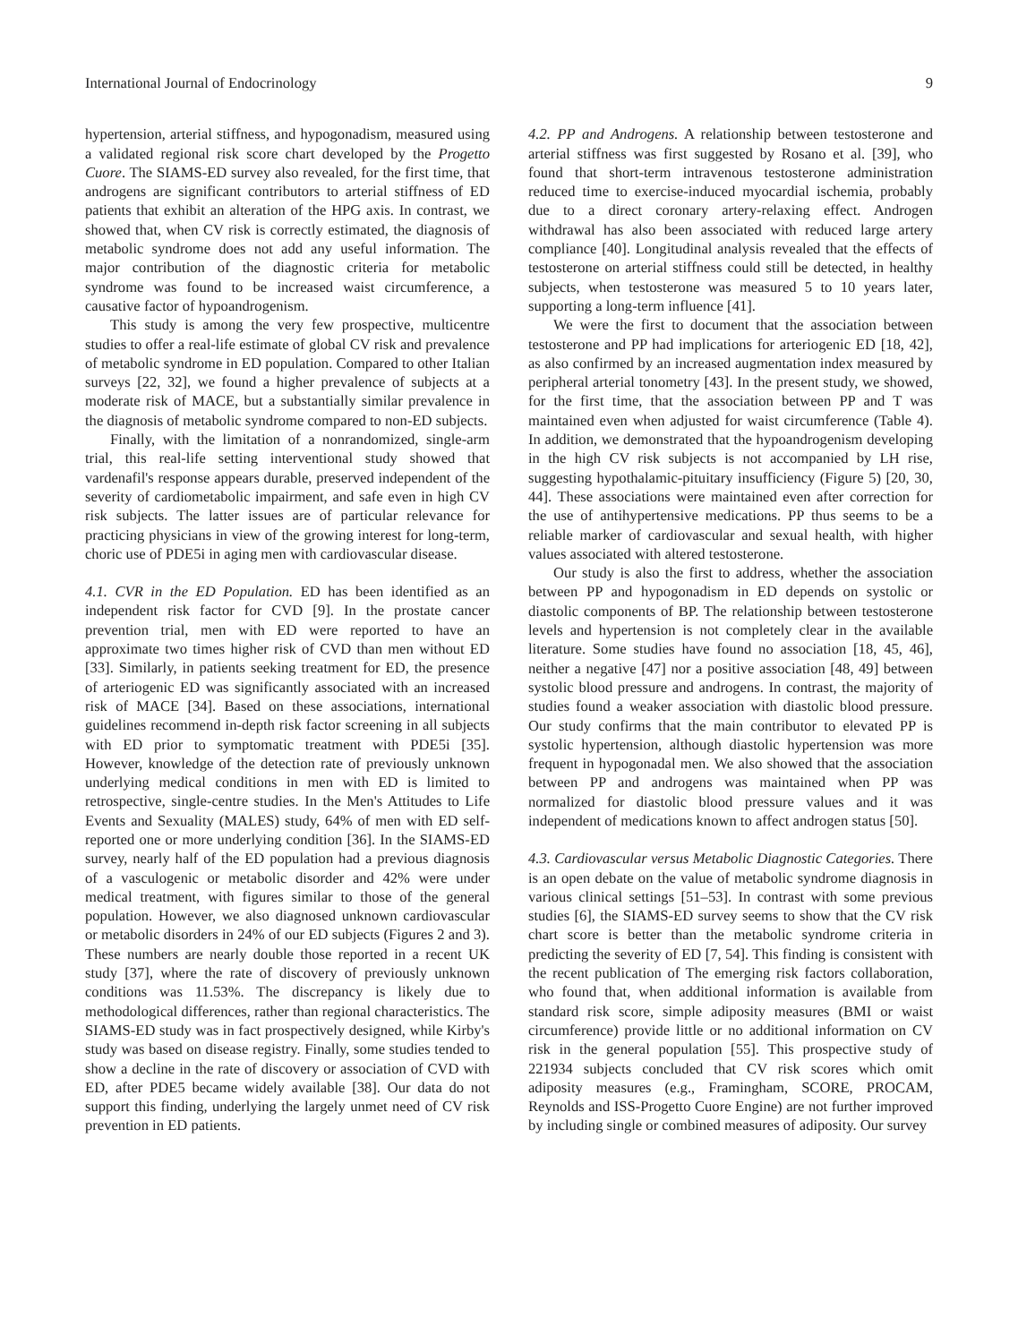International Journal of Endocrinology 9
hypertension, arterial stiffness, and hypogonadism, measured using a validated regional risk score chart developed by the Progetto Cuore. The SIAMS-ED survey also revealed, for the first time, that androgens are significant contributors to arterial stiffness of ED patients that exhibit an alteration of the HPG axis. In contrast, we showed that, when CV risk is correctly estimated, the diagnosis of metabolic syndrome does not add any useful information. The major contribution of the diagnostic criteria for metabolic syndrome was found to be increased waist circumference, a causative factor of hypoandrogenism.
This study is among the very few prospective, multicentre studies to offer a real-life estimate of global CV risk and prevalence of metabolic syndrome in ED population. Compared to other Italian surveys [22, 32], we found a higher prevalence of subjects at a moderate risk of MACE, but a substantially similar prevalence in the diagnosis of metabolic syndrome compared to non-ED subjects.
Finally, with the limitation of a nonrandomized, single-arm trial, this real-life setting interventional study showed that vardenafil's response appears durable, preserved independent of the severity of cardiometabolic impairment, and safe even in high CV risk subjects. The latter issues are of particular relevance for practicing physicians in view of the growing interest for long-term, choric use of PDE5i in aging men with cardiovascular disease.
4.1. CVR in the ED Population. ED has been identified as an independent risk factor for CVD [9]. In the prostate cancer prevention trial, men with ED were reported to have an approximate two times higher risk of CVD than men without ED [33]. Similarly, in patients seeking treatment for ED, the presence of arteriogenic ED was significantly associated with an increased risk of MACE [34]. Based on these associations, international guidelines recommend in-depth risk factor screening in all subjects with ED prior to symptomatic treatment with PDE5i [35]. However, knowledge of the detection rate of previously unknown underlying medical conditions in men with ED is limited to retrospective, single-centre studies. In the Men's Attitudes to Life Events and Sexuality (MALES) study, 64% of men with ED self-reported one or more underlying condition [36]. In the SIAMS-ED survey, nearly half of the ED population had a previous diagnosis of a vasculogenic or metabolic disorder and 42% were under medical treatment, with figures similar to those of the general population. However, we also diagnosed unknown cardiovascular or metabolic disorders in 24% of our ED subjects (Figures 2 and 3). These numbers are nearly double those reported in a recent UK study [37], where the rate of discovery of previously unknown conditions was 11.53%. The discrepancy is likely due to methodological differences, rather than regional characteristics. The SIAMS-ED study was in fact prospectively designed, while Kirby's study was based on disease registry. Finally, some studies tended to show a decline in the rate of discovery or association of CVD with ED, after PDE5 became widely available [38]. Our data do not support this finding, underlying the largely unmet need of CV risk prevention in ED patients.
4.2. PP and Androgens. A relationship between testosterone and arterial stiffness was first suggested by Rosano et al. [39], who found that short-term intravenous testosterone administration reduced time to exercise-induced myocardial ischemia, probably due to a direct coronary artery-relaxing effect. Androgen withdrawal has also been associated with reduced large artery compliance [40]. Longitudinal analysis revealed that the effects of testosterone on arterial stiffness could still be detected, in healthy subjects, when testosterone was measured 5 to 10 years later, supporting a long-term influence [41].
We were the first to document that the association between testosterone and PP had implications for arteriogenic ED [18, 42], as also confirmed by an increased augmentation index measured by peripheral arterial tonometry [43]. In the present study, we showed, for the first time, that the association between PP and T was maintained even when adjusted for waist circumference (Table 4). In addition, we demonstrated that the hypoandrogenism developing in the high CV risk subjects is not accompanied by LH rise, suggesting hypothalamic-pituitary insufficiency (Figure 5) [20, 30, 44]. These associations were maintained even after correction for the use of antihypertensive medications. PP thus seems to be a reliable marker of cardiovascular and sexual health, with higher values associated with altered testosterone.
Our study is also the first to address, whether the association between PP and hypogonadism in ED depends on systolic or diastolic components of BP. The relationship between testosterone levels and hypertension is not completely clear in the available literature. Some studies have found no association [18, 45, 46], neither a negative [47] nor a positive association [48, 49] between systolic blood pressure and androgens. In contrast, the majority of studies found a weaker association with diastolic blood pressure. Our study confirms that the main contributor to elevated PP is systolic hypertension, although diastolic hypertension was more frequent in hypogonadal men. We also showed that the association between PP and androgens was maintained when PP was normalized for diastolic blood pressure values and it was independent of medications known to affect androgen status [50].
4.3. Cardiovascular versus Metabolic Diagnostic Categories. There is an open debate on the value of metabolic syndrome diagnosis in various clinical settings [51–53]. In contrast with some previous studies [6], the SIAMS-ED survey seems to show that the CV risk chart score is better than the metabolic syndrome criteria in predicting the severity of ED [7, 54]. This finding is consistent with the recent publication of The emerging risk factors collaboration, who found that, when additional information is available from standard risk score, simple adiposity measures (BMI or waist circumference) provide little or no additional information on CV risk in the general population [55]. This prospective study of 221934 subjects concluded that CV risk scores which omit adiposity measures (e.g., Framingham, SCORE, PROCAM, Reynolds and ISS-Progetto Cuore Engine) are not further improved by including single or combined measures of adiposity. Our survey